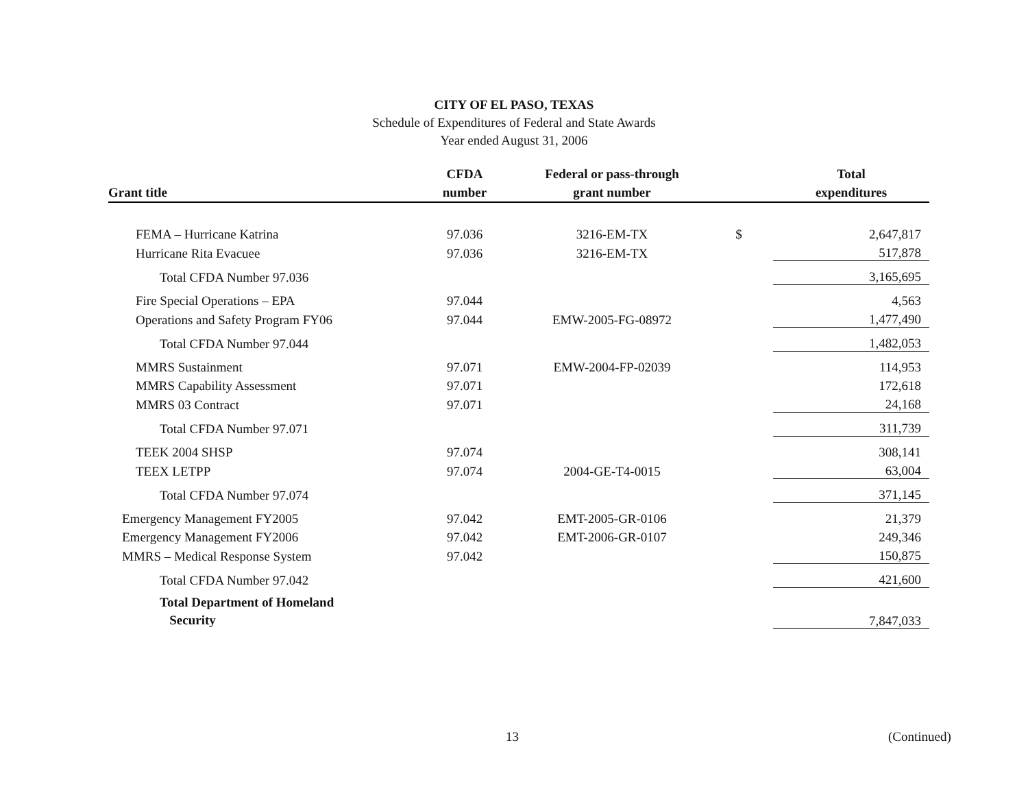CITY OF EL PASO, TEXAS
Schedule of Expenditures of Federal and State Awards
Year ended August 31, 2006
| Grant title | CFDA number | Federal or pass-through grant number | | Total expenditures |
| --- | --- | --- | --- | --- |
| FEMA – Hurricane Katrina | 97.036 | 3216-EM-TX | $ | 2,647,817 |
| Hurricane Rita Evacuee | 97.036 | 3216-EM-TX | | 517,878 |
| Total CFDA Number 97.036 | | | | 3,165,695 |
| Fire Special Operations – EPA | 97.044 | | | 4,563 |
| Operations and Safety Program FY06 | 97.044 | EMW-2005-FG-08972 | | 1,477,490 |
| Total CFDA Number 97.044 | | | | 1,482,053 |
| MMRS Sustainment | 97.071 | EMW-2004-FP-02039 | | 114,953 |
| MMRS Capability Assessment | 97.071 | | | 172,618 |
| MMRS 03 Contract | 97.071 | | | 24,168 |
| Total CFDA Number 97.071 | | | | 311,739 |
| TEEK 2004 SHSP | 97.074 | | | 308,141 |
| TEEX LETPP | 97.074 | 2004-GE-T4-0015 | | 63,004 |
| Total CFDA Number 97.074 | | | | 371,145 |
| Emergency Management FY2005 | 97.042 | EMT-2005-GR-0106 | | 21,379 |
| Emergency Management FY2006 | 97.042 | EMT-2006-GR-0107 | | 249,346 |
| MMRS – Medical Response System | 97.042 | | | 150,875 |
| Total CFDA Number 97.042 | | | | 421,600 |
| Total Department of Homeland Security | | | | 7,847,033 |
13 (Continued)